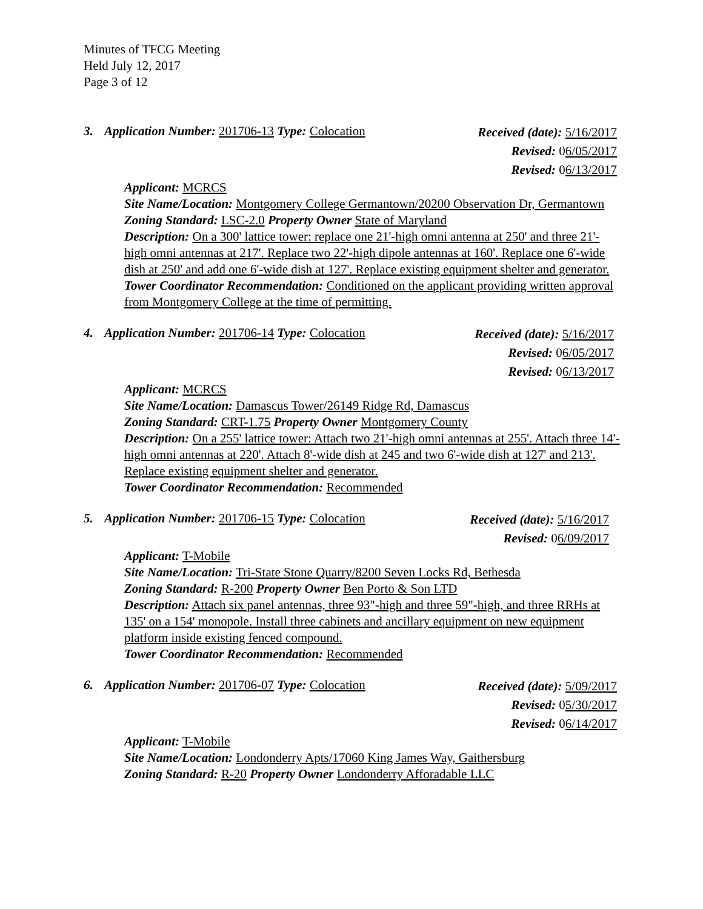Minutes of TFCG Meeting
Held July 12, 2017
Page 3 of 12
3. Application Number: 201706-13 Type: Colocation Received (date): 5/16/2017
Revised: 06/05/2017
Revised: 06/13/2017
Applicant: MCRCS
Site Name/Location: Montgomery College Germantown/20200 Observation Dr, Germantown
Zoning Standard: LSC-2.0 Property Owner State of Maryland
Description: On a 300' lattice tower: replace one 21'-high omni antenna at 250' and three 21'-high omni antennas at 217'. Replace two 22'-high dipole antennas at 160'. Replace one 6'-wide dish at 250' and add one 6'-wide dish at 127'. Replace existing equipment shelter and generator.
Tower Coordinator Recommendation: Conditioned on the applicant providing written approval from Montgomery College at the time of permitting.
4. Application Number: 201706-14 Type: Colocation Received (date): 5/16/2017
Revised: 06/05/2017
Revised: 06/13/2017
Applicant: MCRCS
Site Name/Location: Damascus Tower/26149 Ridge Rd, Damascus
Zoning Standard: CRT-1.75 Property Owner Montgomery County
Description: On a 255' lattice tower: Attach two 21'-high omni antennas at 255'. Attach three 14'-high omni antennas at 220'. Attach 8'-wide dish at 245 and two 6'-wide dish at 127' and 213'. Replace existing equipment shelter and generator.
Tower Coordinator Recommendation: Recommended
5. Application Number: 201706-15 Type: Colocation Received (date): 5/16/2017
Revised: 06/09/2017
Applicant: T-Mobile
Site Name/Location: Tri-State Stone Quarry/8200 Seven Locks Rd, Bethesda
Zoning Standard: R-200 Property Owner Ben Porto & Son LTD
Description: Attach six panel antennas, three 93"-high and three 59"-high, and three RRHs at 135' on a 154' monopole. Install three cabinets and ancillary equipment on new equipment platform inside existing fenced compound.
Tower Coordinator Recommendation: Recommended
6. Application Number: 201706-07 Type: Colocation Received (date): 5/09/2017
Revised: 05/30/2017
Revised: 06/14/2017
Applicant: T-Mobile
Site Name/Location: Londonderry Apts/17060 King James Way, Gaithersburg
Zoning Standard: R-20 Property Owner Londonderry Afforadable LLC